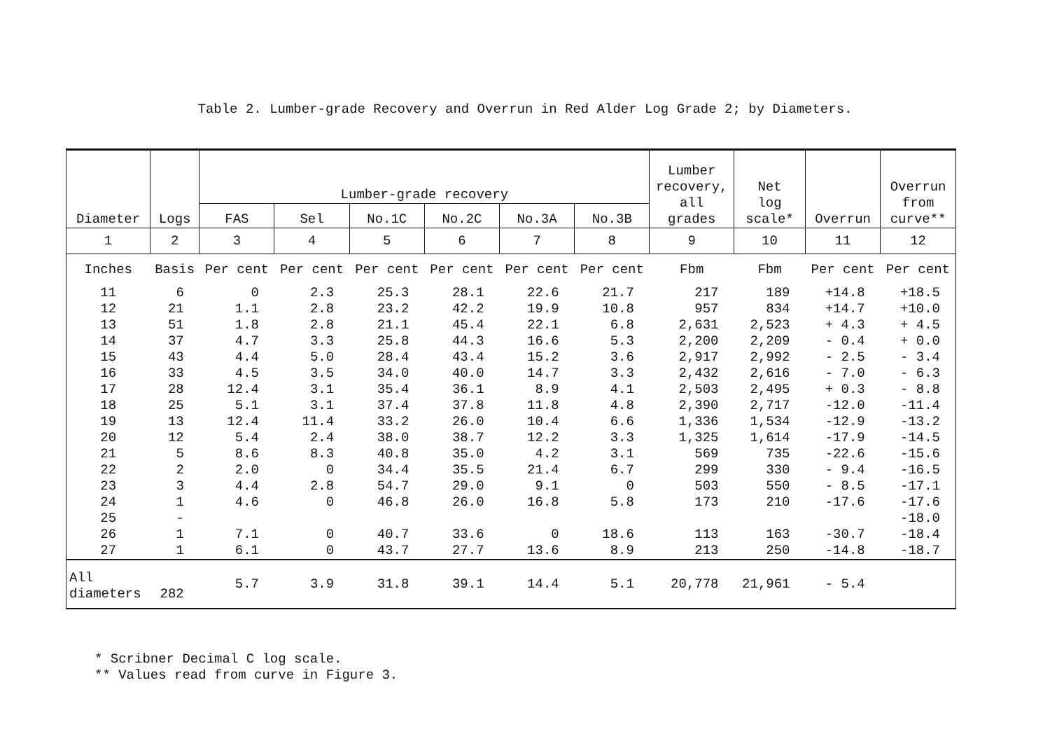Table 2. Lumber-grade Recovery and Overrun in Red Alder Log Grade 2; by Diameters.
| Diameter | Logs | Lumber-grade recovery | | | | | | Lumber recovery, all grades | Net log scale* | Overrun | Overrun from curve** |
| --- | --- | --- | --- | --- | --- | --- | --- | --- | --- | --- | --- |
| | | FAS | Sel | No.1C | No.2C | No.3A | No.3B | | | | |
| 1 | 2 | 3 | 4 | 5 | 6 | 7 | 8 | 9 | 10 | 11 | 12 |
| Inches | Basis | Per cent | Per cent | Per cent | Per cent | Per cent | Per cent | Fbm | Fbm | Per cent | Per cent |
| 11 | 6 | 0 | 2.3 | 25.3 | 28.1 | 22.6 | 21.7 | 217 | 189 | +14.8 | +18.5 |
| 12 | 21 | 1.1 | 2.8 | 23.2 | 42.2 | 19.9 | 10.8 | 957 | 834 | +14.7 | +10.0 |
| 13 | 51 | 1.8 | 2.8 | 21.1 | 45.4 | 22.1 | 6.8 | 2,631 | 2,523 | + 4.3 | + 4.5 |
| 14 | 37 | 4.7 | 3.3 | 25.8 | 44.3 | 16.6 | 5.3 | 2,200 | 2,209 | - 0.4 | + 0.0 |
| 15 | 43 | 4.4 | 5.0 | 28.4 | 43.4 | 15.2 | 3.6 | 2,917 | 2,992 | - 2.5 | - 3.4 |
| 16 | 33 | 4.5 | 3.5 | 34.0 | 40.0 | 14.7 | 3.3 | 2,432 | 2,616 | - 7.0 | - 6.3 |
| 17 | 28 | 12.4 | 3.1 | 35.4 | 36.1 | 8.9 | 4.1 | 2,503 | 2,495 | + 0.3 | - 8.8 |
| 18 | 25 | 5.1 | 3.1 | 37.4 | 37.8 | 11.8 | 4.8 | 2,390 | 2,717 | -12.0 | -11.4 |
| 19 | 13 | 12.4 | 11.4 | 33.2 | 26.0 | 10.4 | 6.6 | 1,336 | 1,534 | -12.9 | -13.2 |
| 20 | 12 | 5.4 | 2.4 | 38.0 | 38.7 | 12.2 | 3.3 | 1,325 | 1,614 | -17.9 | -14.5 |
| 21 | 5 | 8.6 | 8.3 | 40.8 | 35.0 | 4.2 | 3.1 | 569 | 735 | -22.6 | -15.6 |
| 22 | 2 | 2.0 | 0 | 34.4 | 35.5 | 21.4 | 6.7 | 299 | 330 | - 9.4 | -16.5 |
| 23 | 3 | 4.4 | 2.8 | 54.7 | 29.0 | 9.1 | 0 | 503 | 550 | - 8.5 | -17.1 |
| 24 | 1 | 4.6 | 0 | 46.8 | 26.0 | 16.8 | 5.8 | 173 | 210 | -17.6 | -17.6 |
| 25 | - | | | | | | | | | | -18.0 |
| 26 | 1 | 7.1 | 0 | 40.7 | 33.6 | 0 | 18.6 | 113 | 163 | -30.7 | -18.4 |
| 27 | 1 | 6.1 | 0 | 43.7 | 27.7 | 13.6 | 8.9 | 213 | 250 | -14.8 | -18.7 |
| All diameters | 282 | 5.7 | 3.9 | 31.8 | 39.1 | 14.4 | 5.1 | 20,778 | 21,961 | - 5.4 | |
* Scribner Decimal C log scale.
** Values read from curve in Figure 3.